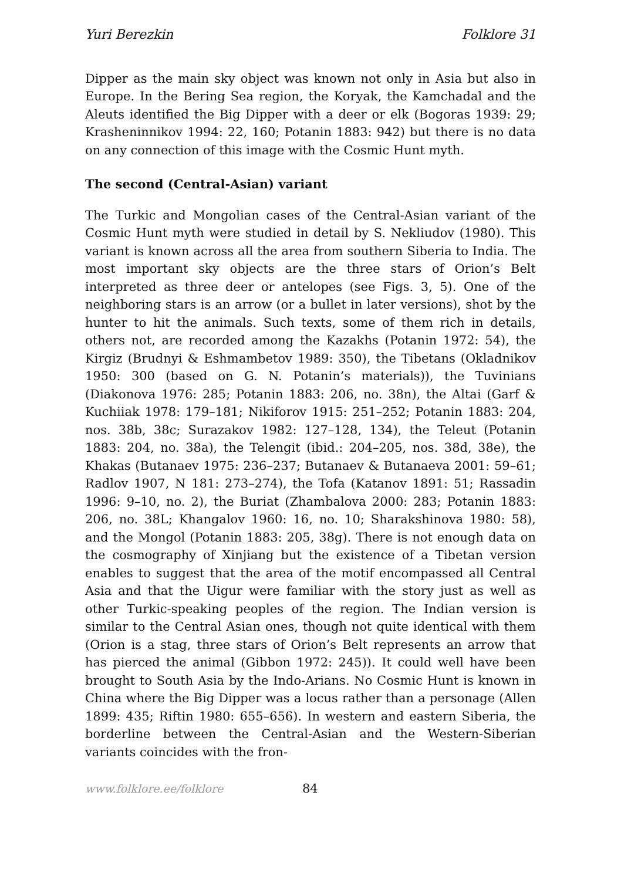Yuri Berezkin Folklore 31
Dipper as the main sky object was known not only in Asia but also in Europe. In the Bering Sea region, the Koryak, the Kamchadal and the Aleuts identified the Big Dipper with a deer or elk (Bogoras 1939: 29; Krasheninnikov 1994: 22, 160; Potanin 1883: 942) but there is no data on any connection of this image with the Cosmic Hunt myth.
The second (Central-Asian) variant
The Turkic and Mongolian cases of the Central-Asian variant of the Cosmic Hunt myth were studied in detail by S. Nekliudov (1980). This variant is known across all the area from southern Siberia to India. The most important sky objects are the three stars of Orion’s Belt interpreted as three deer or antelopes (see Figs. 3, 5). One of the neighboring stars is an arrow (or a bullet in later versions), shot by the hunter to hit the animals. Such texts, some of them rich in details, others not, are recorded among the Kazakhs (Potanin 1972: 54), the Kirgiz (Brudnyi & Eshmambetov 1989: 350), the Tibetans (Okladnikov 1950: 300 (based on G. N. Potanin’s materials)), the Tuvinians (Diakonova 1976: 285; Potanin 1883: 206, no. 38n), the Altai (Garf & Kuchiiak 1978: 179–181; Nikiforov 1915: 251–252; Potanin 1883: 204, nos. 38b, 38c; Surazakov 1982: 127–128, 134), the Teleut (Potanin 1883: 204, no. 38a), the Telengit (ibid.: 204–205, nos. 38d, 38e), the Khakas (Butanaev 1975: 236–237; Butanaev & Butanaeva 2001: 59–61; Radlov 1907, N 181: 273–274), the Tofa (Katanov 1891: 51; Rassadin 1996: 9–10, no. 2), the Buriat (Zhambalova 2000: 283; Potanin 1883: 206, no. 38L; Khangalov 1960: 16, no. 10; Sharakshinova 1980: 58), and the Mongol (Potanin 1883: 205, 38g). There is not enough data on the cosmography of Xinjiang but the existence of a Tibetan version enables to suggest that the area of the motif encompassed all Central Asia and that the Uigur were familiar with the story just as well as other Turkic-speaking peoples of the region. The Indian version is similar to the Central Asian ones, though not quite identical with them (Orion is a stag, three stars of Orion’s Belt represents an arrow that has pierced the animal (Gibbon 1972: 245)). It could well have been brought to South Asia by the Indo-Arians. No Cosmic Hunt is known in China where the Big Dipper was a locus rather than a personage (Allen 1899: 435; Riftin 1980: 655–656). In western and eastern Siberia, the borderline between the Central-Asian and the Western-Siberian variants coincides with the fron-
www.folklore.ee/folklore 84